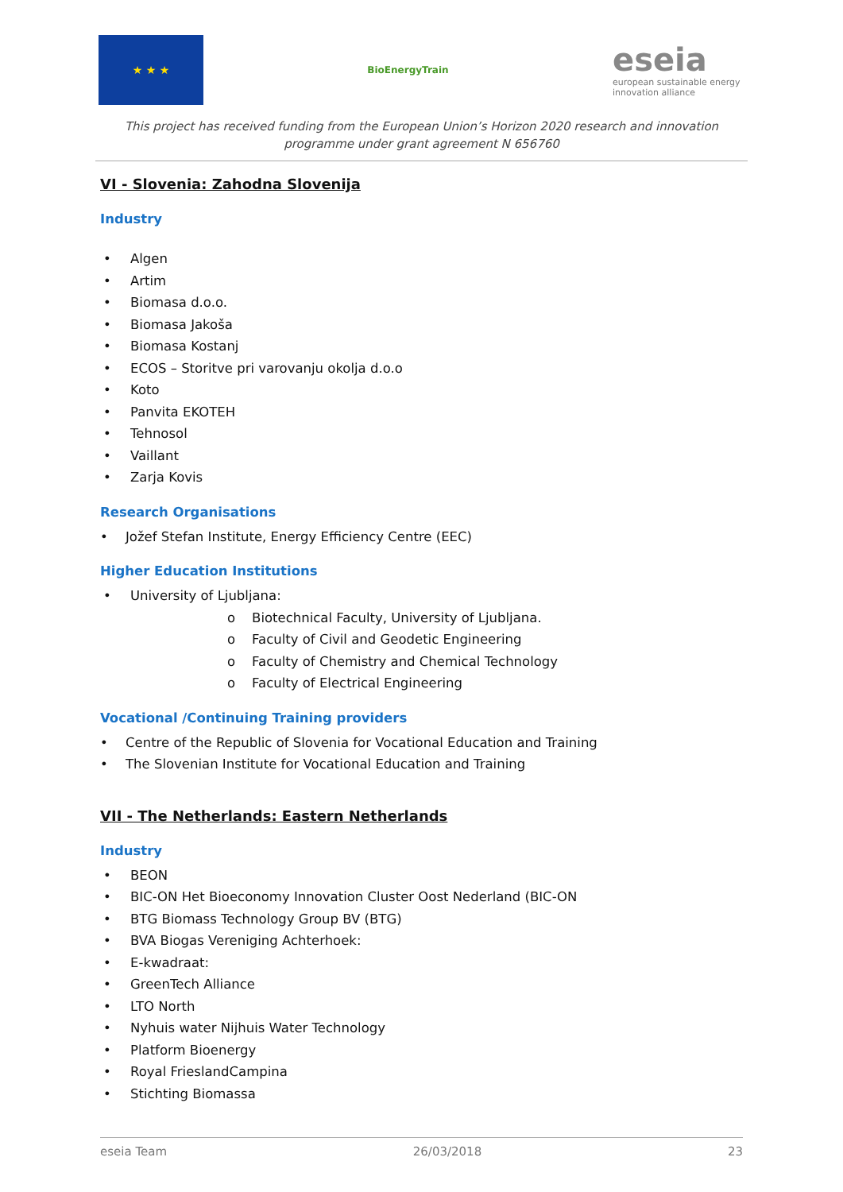★ ★ ★
BioEnergyTrain
eseia
european sustainable energy innovation alliance
This project has received funding from the European Union’s Horizon 2020 research and innovation programme under grant agreement N 656760
VI - Slovenia: Zahodna Slovenija
Industry
Algen
Artim
Biomasa d.o.o.
Biomasa Jakoša
Biomasa Kostanj
ECOS – Storitve pri varovanju okolja d.o.o
Koto
Panvita EKOTEH
Tehnosol
Vaillant
Zarja Kovis
Research Organisations
Jožef Stefan Institute, Energy Efficiency Centre (EEC)
Higher Education Institutions
University of Ljubljana:
o Biotechnical Faculty, University of Ljubljana.
o Faculty of Civil and Geodetic Engineering
o Faculty of Chemistry and Chemical Technology
o Faculty of Electrical Engineering
Vocational /Continuing Training providers
Centre of the Republic of Slovenia for Vocational Education and Training
The Slovenian Institute for Vocational Education and Training
VII - The Netherlands: Eastern Netherlands
Industry
BEON
BIC-ON Het Bioeconomy Innovation Cluster Oost Nederland (BIC-ON
BTG Biomass Technology Group BV (BTG)
BVA Biogas Vereniging Achterhoek:
E-kwadraat:
GreenTech Alliance
LTO North
Nyhuis water Nijhuis Water Technology
Platform Bioenergy
Royal FrieslandCampina
Stichting Biomassa
eseia Team 26/03/2018 23